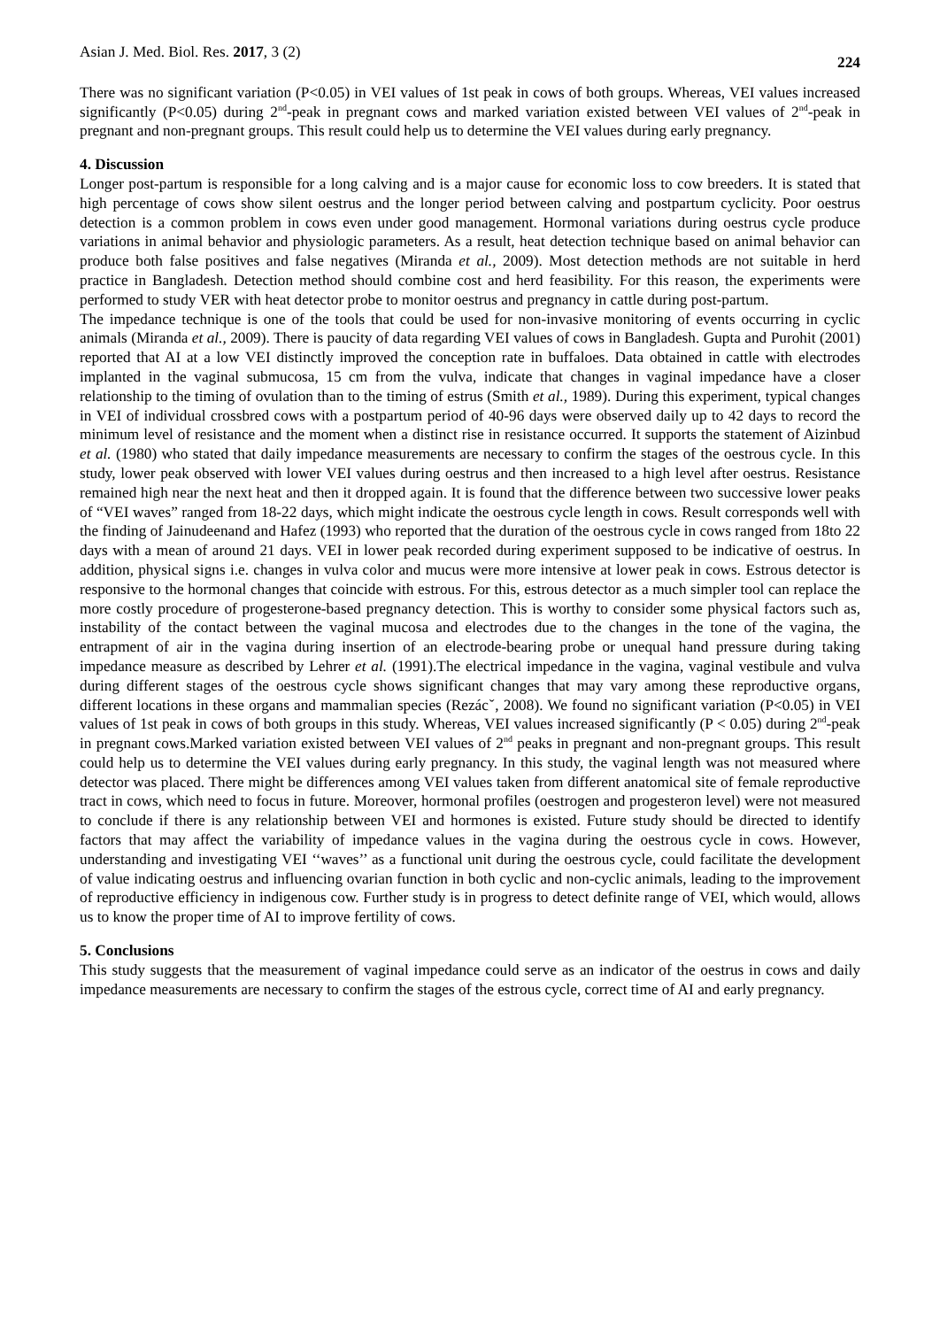Asian J. Med. Biol. Res. 2017, 3 (2) 224
There was no significant variation (P<0.05) in VEI values of 1st peak in cows of both groups. Whereas, VEI values increased significantly (P<0.05) during 2<sup>nd</sup>-peak in pregnant cows and marked variation existed between VEI values of 2<sup>nd</sup>-peak in pregnant and non-pregnant groups. This result could help us to determine the VEI values during early pregnancy.
4. Discussion
Longer post-partum is responsible for a long calving and is a major cause for economic loss to cow breeders. It is stated that high percentage of cows show silent oestrus and the longer period between calving and postpartum cyclicity. Poor oestrus detection is a common problem in cows even under good management. Hormonal variations during oestrus cycle produce variations in animal behavior and physiologic parameters. As a result, heat detection technique based on animal behavior can produce both false positives and false negatives (Miranda et al., 2009). Most detection methods are not suitable in herd practice in Bangladesh. Detection method should combine cost and herd feasibility. For this reason, the experiments were performed to study VER with heat detector probe to monitor oestrus and pregnancy in cattle during post-partum.
The impedance technique is one of the tools that could be used for non-invasive monitoring of events occurring in cyclic animals (Miranda et al., 2009). There is paucity of data regarding VEI values of cows in Bangladesh. Gupta and Purohit (2001) reported that AI at a low VEI distinctly improved the conception rate in buffaloes. Data obtained in cattle with electrodes implanted in the vaginal submucosa, 15 cm from the vulva, indicate that changes in vaginal impedance have a closer relationship to the timing of ovulation than to the timing of estrus (Smith et al., 1989). During this experiment, typical changes in VEI of individual crossbred cows with a postpartum period of 40-96 days were observed daily up to 42 days to record the minimum level of resistance and the moment when a distinct rise in resistance occurred. It supports the statement of Aizinbud et al. (1980) who stated that daily impedance measurements are necessary to confirm the stages of the oestrous cycle. In this study, lower peak observed with lower VEI values during oestrus and then increased to a high level after oestrus. Resistance remained high near the next heat and then it dropped again. It is found that the difference between two successive lower peaks of “VEI waves” ranged from 18-22 days, which might indicate the oestrous cycle length in cows. Result corresponds well with the finding of Jainudeenand and Hafez (1993) who reported that the duration of the oestrous cycle in cows ranged from 18to 22 days with a mean of around 21 days. VEI in lower peak recorded during experiment supposed to be indicative of oestrus. In addition, physical signs i.e. changes in vulva color and mucus were more intensive at lower peak in cows. Estrous detector is responsive to the hormonal changes that coincide with estrous. For this, estrous detector as a much simpler tool can replace the more costly procedure of progesterone-based pregnancy detection. This is worthy to consider some physical factors such as, instability of the contact between the vaginal mucosa and electrodes due to the changes in the tone of the vagina, the entrapment of air in the vagina during insertion of an electrode-bearing probe or unequal hand pressure during taking impedance measure as described by Lehrer et al. (1991).The electrical impedance in the vagina, vaginal vestibule and vulva during different stages of the oestrous cycle shows significant changes that may vary among these reproductive organs, different locations in these organs and mammalian species (Rezácˇ, 2008). We found no significant variation (P<0.05) in VEI values of 1st peak in cows of both groups in this study. Whereas, VEI values increased significantly (P < 0.05) during 2<sup>nd</sup>-peak in pregnant cows.Marked variation existed between VEI values of 2<sup>nd</sup> peaks in pregnant and non-pregnant groups. This result could help us to determine the VEI values during early pregnancy. In this study, the vaginal length was not measured where detector was placed. There might be differences among VEI values taken from different anatomical site of female reproductive tract in cows, which need to focus in future. Moreover, hormonal profiles (oestrogen and progesteron level) were not measured to conclude if there is any relationship between VEI and hormones is existed. Future study should be directed to identify factors that may affect the variability of impedance values in the vagina during the oestrous cycle in cows. However, understanding and investigating VEI ‘‘waves’’ as a functional unit during the oestrous cycle, could facilitate the development of value indicating oestrus and influencing ovarian function in both cyclic and non-cyclic animals, leading to the improvement of reproductive efficiency in indigenous cow. Further study is in progress to detect definite range of VEI, which would, allows us to know the proper time of AI to improve fertility of cows.
5. Conclusions
This study suggests that the measurement of vaginal impedance could serve as an indicator of the oestrus in cows and daily impedance measurements are necessary to confirm the stages of the estrous cycle, correct time of AI and early pregnancy.